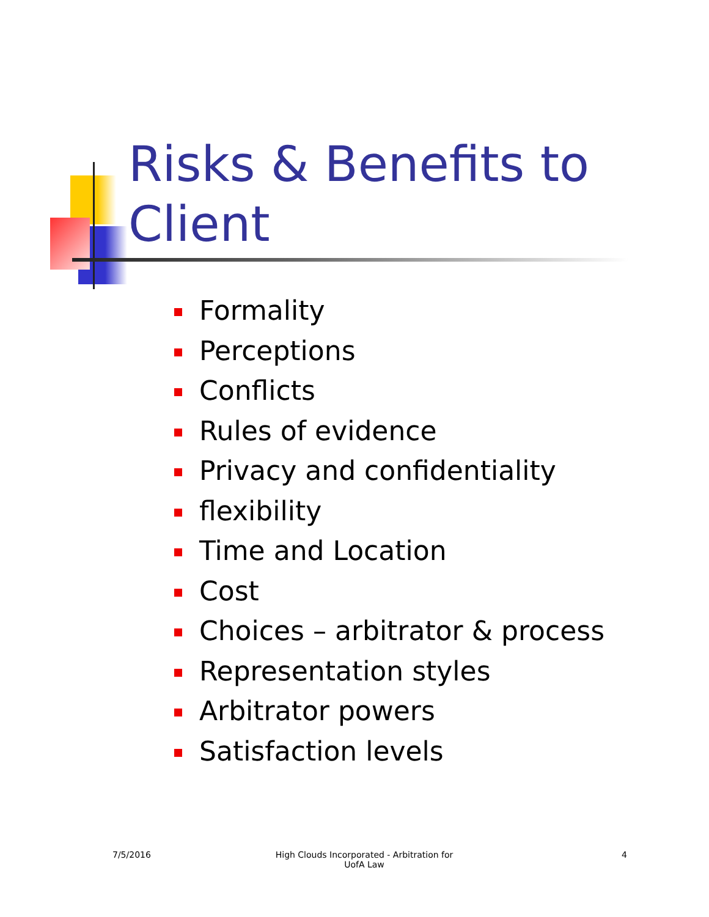Risks & Benefits to
Client
Formality
Perceptions
Conflicts
Rules of evidence
Privacy and confidentiality
flexibility
Time and Location
Cost
Choices – arbitrator & process
Representation styles
Arbitrator powers
Satisfaction levels
7/5/2016
High Clouds Incorporated - Arbitration for
UofA Law
4